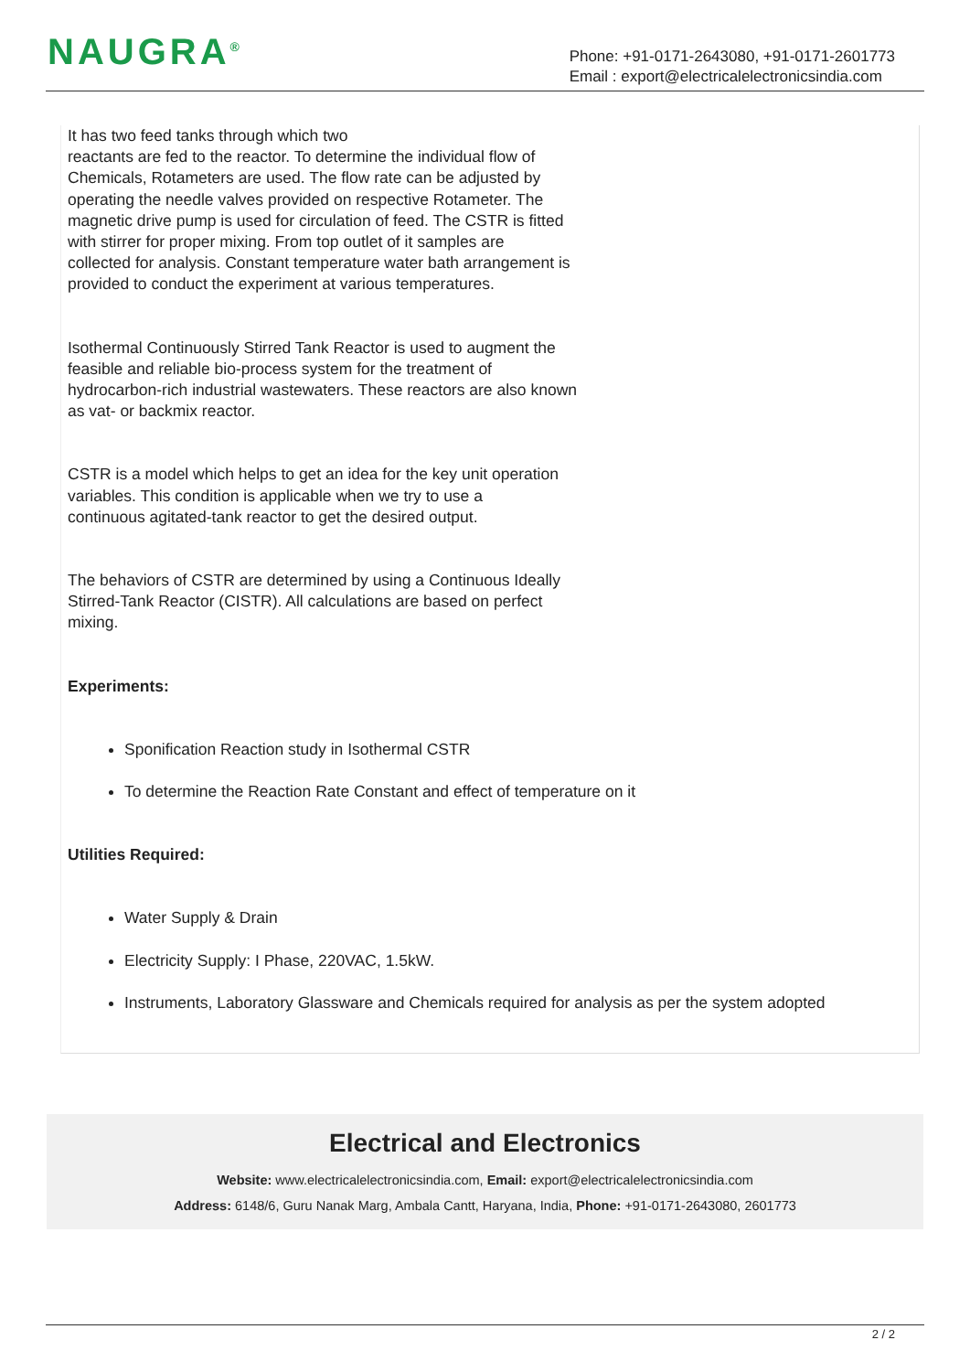NAUGRA<sup>®</sup>
Phone: +91-0171-2643080, +91-0171-2601773
Email : export@electricalelectronicsindia.com
It has two feed tanks through which two
reactants are fed to the reactor. To determine the individual flow of
Chemicals, Rotameters are used. The flow rate can be adjusted by
operating the needle valves provided on respective Rotameter. The
magnetic drive pump is used for circulation of feed. The CSTR is fitted
with stirrer for proper mixing. From top outlet of it samples are
collected for analysis. Constant temperature water bath arrangement is
provided to conduct the experiment at various temperatures.
Isothermal Continuously Stirred Tank Reactor is used to augment the
feasible and reliable bio-process system for the treatment of
hydrocarbon-rich industrial wastewaters. These reactors are also known
as vat- or backmix reactor.
CSTR is a model which helps to get an idea for the key unit operation
variables. This condition is applicable when we try to use a
continuous agitated-tank reactor to get the desired output.
The behaviors of CSTR are determined by using a Continuous Ideally
Stirred-Tank Reactor (CISTR). All calculations are based on perfect
mixing.
Experiments:
Sponification Reaction study in Isothermal CSTR
To determine the Reaction Rate Constant and effect of temperature on it
Utilities Required:
Water Supply & Drain
Electricity Supply: I Phase, 220VAC, 1.5kW.
Instruments, Laboratory Glassware and Chemicals required for analysis as per the system adopted
Electrical and Electronics
Website: www.electricalelectronicsindia.com, Email: export@electricalelectronicsindia.com
Address: 6148/6, Guru Nanak Marg, Ambala Cantt, Haryana, India, Phone: +91-0171-2643080, 2601773
2 / 2